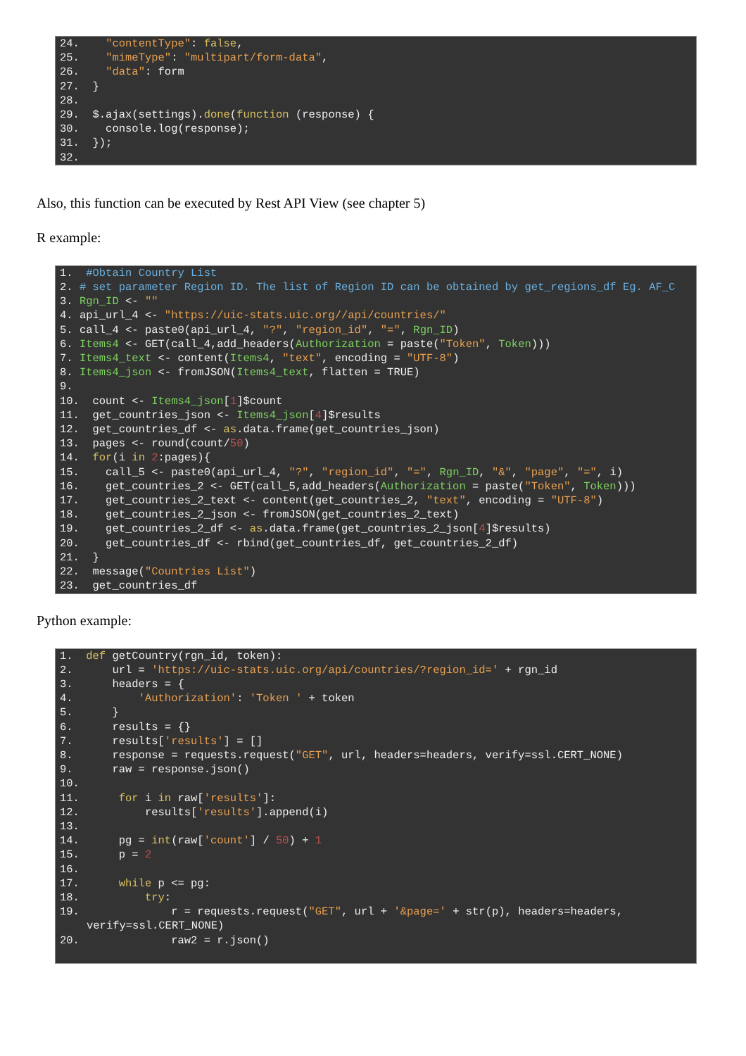24. "contentType": false,
25. "mimeType": "multipart/form-data",
26. "data": form
27. }
28.
29. $.ajax(settings).done(function (response) {
30. console.log(response);
31. });
32.
Also, this function can be executed by Rest API View (see chapter 5)
R example:
1. #Obtain Country List
2. # set parameter Region ID. The list of Region ID can be obtained by get_regions_df Eg. AF_C
3. Rgn_ID <- ""
4. api_url_4 <- "https://uic-stats.uic.org//api/countries/"
5. call_4 <- paste0(api_url_4, "?", "region_id", "=", Rgn_ID)
6. Items4 <- GET(call_4,add_headers(Authorization = paste("Token", Token)))
7. Items4_text <- content(Items4, "text", encoding = "UTF-8")
8. Items4_json <- fromJSON(Items4_text, flatten = TRUE)
9.
10. count <- Items4_json[1]$count
11. get_countries_json <- Items4_json[4]$results
12. get_countries_df <- as.data.frame(get_countries_json)
13. pages <- round(count/50)
14. for(i in 2:pages){
15. call_5 <- paste0(api_url_4, "?", "region_id", "=", Rgn_ID, "&", "page", "=", i)
16. get_countries_2 <- GET(call_5,add_headers(Authorization = paste("Token", Token)))
17. get_countries_2_text <- content(get_countries_2, "text", encoding = "UTF-8")
18. get_countries_2_json <- fromJSON(get_countries_2_text)
19. get_countries_2_df <- as.data.frame(get_countries_2_json[4]$results)
20. get_countries_df <- rbind(get_countries_df, get_countries_2_df)
21. }
22. message("Countries List")
23. get_countries_df
Python example:
1. def getCountry(rgn_id, token):
2. url = 'https://uic-stats.uic.org/api/countries/?region_id=' + rgn_id
3. headers = {
4. 'Authorization': 'Token ' + token
5. }
6. results = {}
7. results['results'] = []
8. response = requests.request("GET", url, headers=headers, verify=ssl.CERT_NONE)
9. raw = response.json()
10.
11. for i in raw['results']:
12. results['results'].append(i)
13.
14. pg = int(raw['count'] / 50) + 1
15. p = 2
16.
17. while p <= pg:
18. try:
19. r = requests.request("GET", url + '&page=' + str(p), headers=headers, verify=ssl.CERT_NONE)
20. raw2 = r.json()